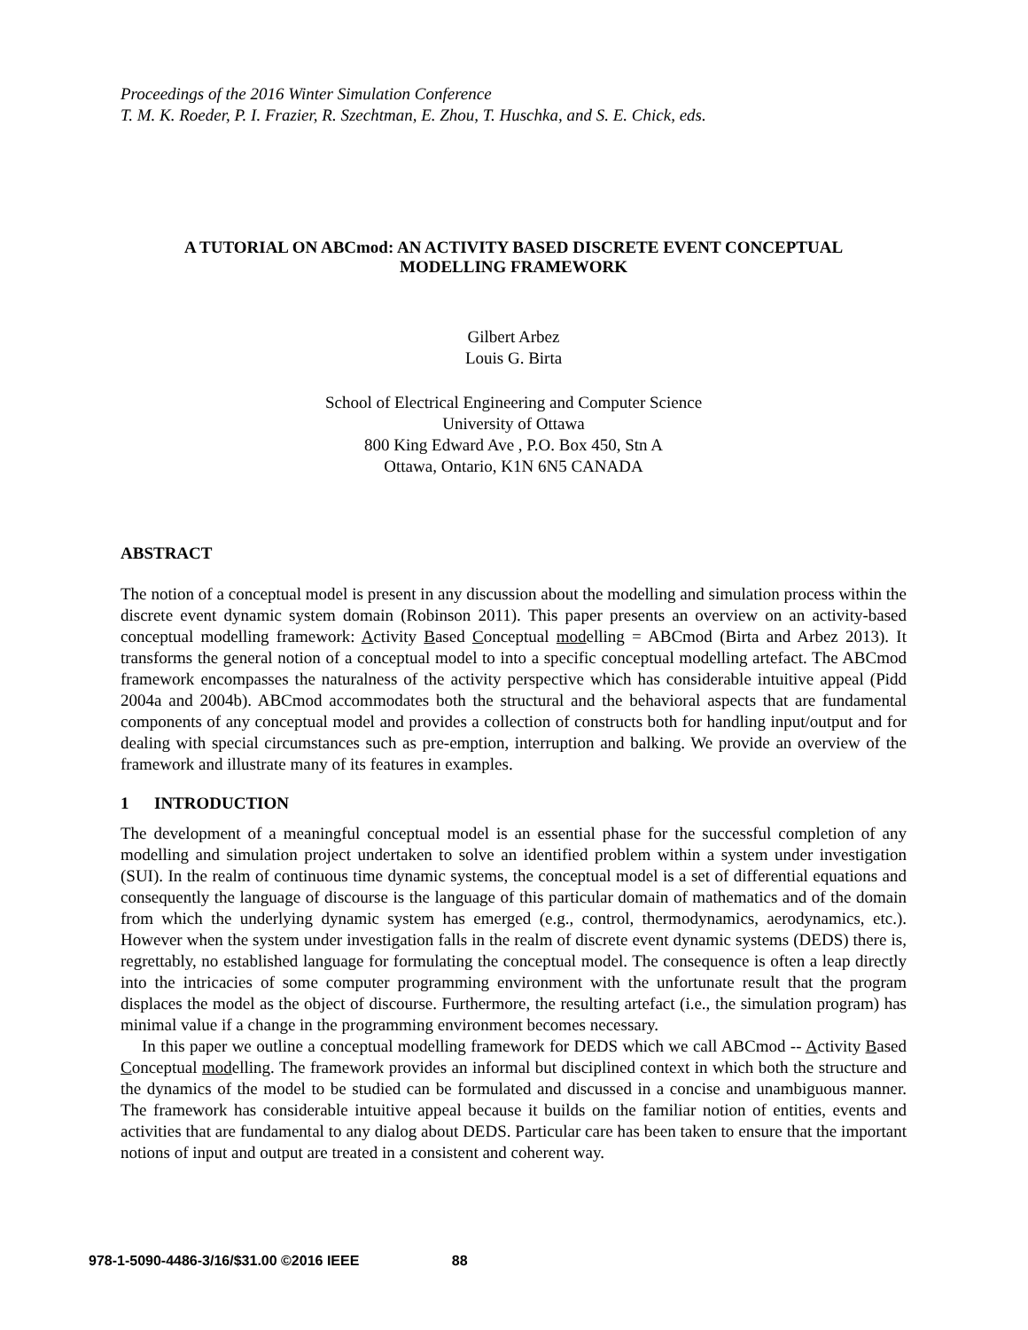Proceedings of the 2016 Winter Simulation Conference
T. M. K. Roeder, P. I. Frazier, R. Szechtman, E. Zhou, T. Huschka, and S. E. Chick, eds.
A TUTORIAL ON ABCmod: AN ACTIVITY BASED DISCRETE EVENT CONCEPTUAL
MODELLING FRAMEWORK
Gilbert Arbez
Louis G. Birta
School of Electrical Engineering and Computer Science
University of Ottawa
800 King Edward Ave , P.O. Box 450, Stn A
Ottawa, Ontario, K1N 6N5 CANADA
ABSTRACT
The notion of a conceptual model is present in any discussion about the modelling and simulation process within the discrete event dynamic system domain (Robinson 2011). This paper presents an overview on an activity-based conceptual modelling framework: Activity Based Conceptual modelling = ABCmod (Birta and Arbez 2013). It transforms the general notion of a conceptual model to into a specific conceptual modelling artefact. The ABCmod framework encompasses the naturalness of the activity perspective which has considerable intuitive appeal (Pidd 2004a and 2004b). ABCmod accommodates both the structural and the behavioral aspects that are fundamental components of any conceptual model and provides a collection of constructs both for handling input/output and for dealing with special circumstances such as pre-emption, interruption and balking. We provide an overview of the framework and illustrate many of its features in examples.
1 INTRODUCTION
The development of a meaningful conceptual model is an essential phase for the successful completion of any modelling and simulation project undertaken to solve an identified problem within a system under investigation (SUI). In the realm of continuous time dynamic systems, the conceptual model is a set of differential equations and consequently the language of discourse is the language of this particular domain of mathematics and of the domain from which the underlying dynamic system has emerged (e.g., control, thermodynamics, aerodynamics, etc.). However when the system under investigation falls in the realm of discrete event dynamic systems (DEDS) there is, regrettably, no established language for formulating the conceptual model. The consequence is often a leap directly into the intricacies of some computer programming environment with the unfortunate result that the program displaces the model as the object of discourse. Furthermore, the resulting artefact (i.e., the simulation program) has minimal value if a change in the programming environment becomes necessary.
In this paper we outline a conceptual modelling framework for DEDS which we call ABCmod -- Activity Based Conceptual modelling. The framework provides an informal but disciplined context in which both the structure and the dynamics of the model to be studied can be formulated and discussed in a concise and unambiguous manner. The framework has considerable intuitive appeal because it builds on the familiar notion of entities, events and activities that are fundamental to any dialog about DEDS. Particular care has been taken to ensure that the important notions of input and output are treated in a consistent and coherent way.
978-1-5090-4486-3/16/$31.00 ©2016 IEEE 88